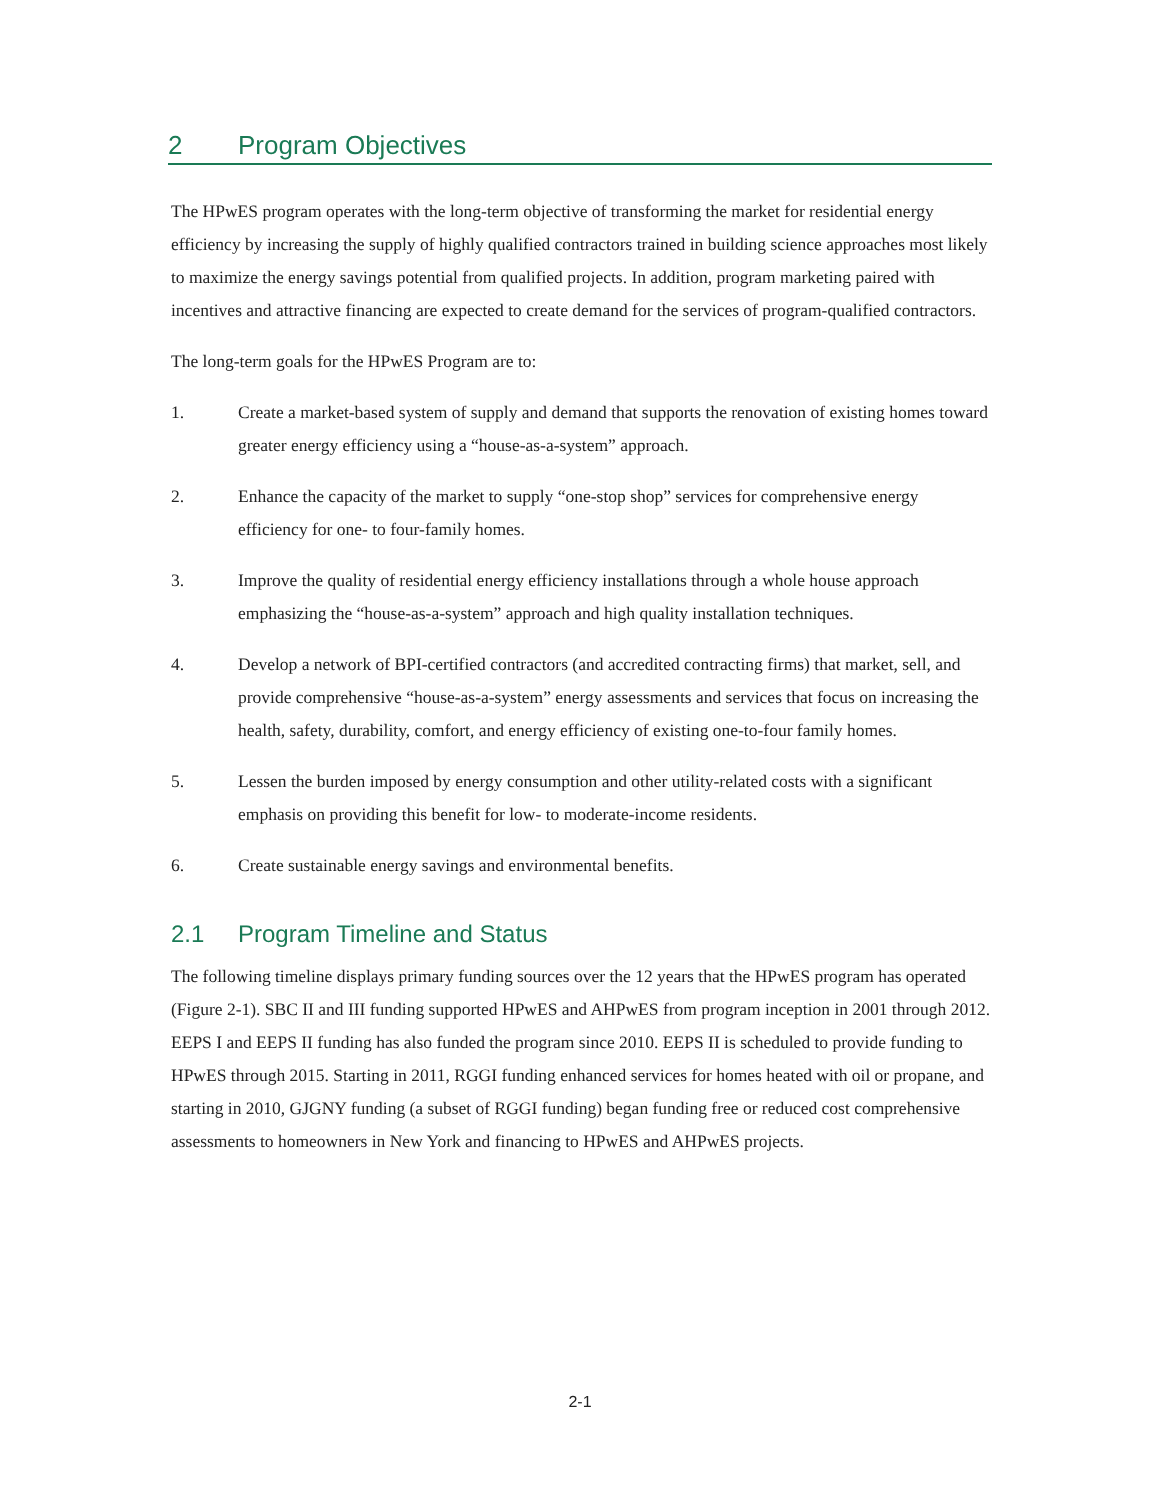2 Program Objectives
The HPwES program operates with the long-term objective of transforming the market for residential energy efficiency by increasing the supply of highly qualified contractors trained in building science approaches most likely to maximize the energy savings potential from qualified projects. In addition, program marketing paired with incentives and attractive financing are expected to create demand for the services of program-qualified contractors.
The long-term goals for the HPwES Program are to:
1. Create a market-based system of supply and demand that supports the renovation of existing homes toward greater energy efficiency using a “house-as-a-system” approach.
2. Enhance the capacity of the market to supply “one-stop shop” services for comprehensive energy efficiency for one- to four-family homes.
3. Improve the quality of residential energy efficiency installations through a whole house approach emphasizing the “house-as-a-system” approach and high quality installation techniques.
4. Develop a network of BPI-certified contractors (and accredited contracting firms) that market, sell, and provide comprehensive “house-as-a-system” energy assessments and services that focus on increasing the health, safety, durability, comfort, and energy efficiency of existing one-to-four family homes.
5. Lessen the burden imposed by energy consumption and other utility-related costs with a significant emphasis on providing this benefit for low- to moderate-income residents.
6. Create sustainable energy savings and environmental benefits.
2.1 Program Timeline and Status
The following timeline displays primary funding sources over the 12 years that the HPwES program has operated (Figure 2-1). SBC II and III funding supported HPwES and AHPwES from program inception in 2001 through 2012. EEPS I and EEPS II funding has also funded the program since 2010. EEPS II is scheduled to provide funding to HPwES through 2015. Starting in 2011, RGGI funding enhanced services for homes heated with oil or propane, and starting in 2010, GJGNY funding (a subset of RGGI funding) began funding free or reduced cost comprehensive assessments to homeowners in New York and financing to HPwES and AHPwES projects.
2-1